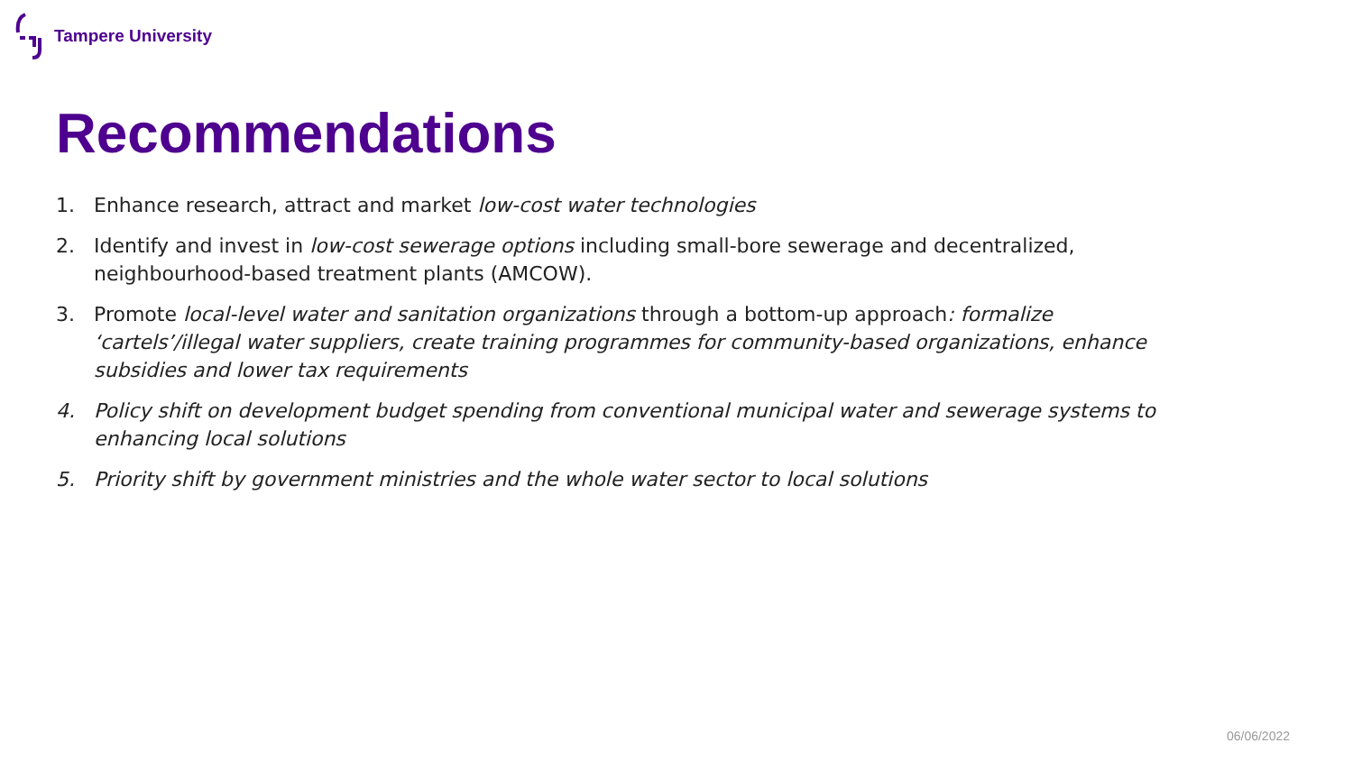Tampere University
Recommendations
1. Enhance research, attract and market low-cost water technologies
2. Identify and invest in low-cost sewerage options including small-bore sewerage and decentralized, neighbourhood-based treatment plants (AMCOW).
3. Promote local-level water and sanitation organizations through a bottom-up approach: formalize ‘cartels’/illegal water suppliers, create training programmes for community-based organizations, enhance subsidies and lower tax requirements
4. Policy shift on development budget spending from conventional municipal water and sewerage systems to enhancing local solutions
5. Priority shift by government ministries and the whole water sector to local solutions
06/06/2022